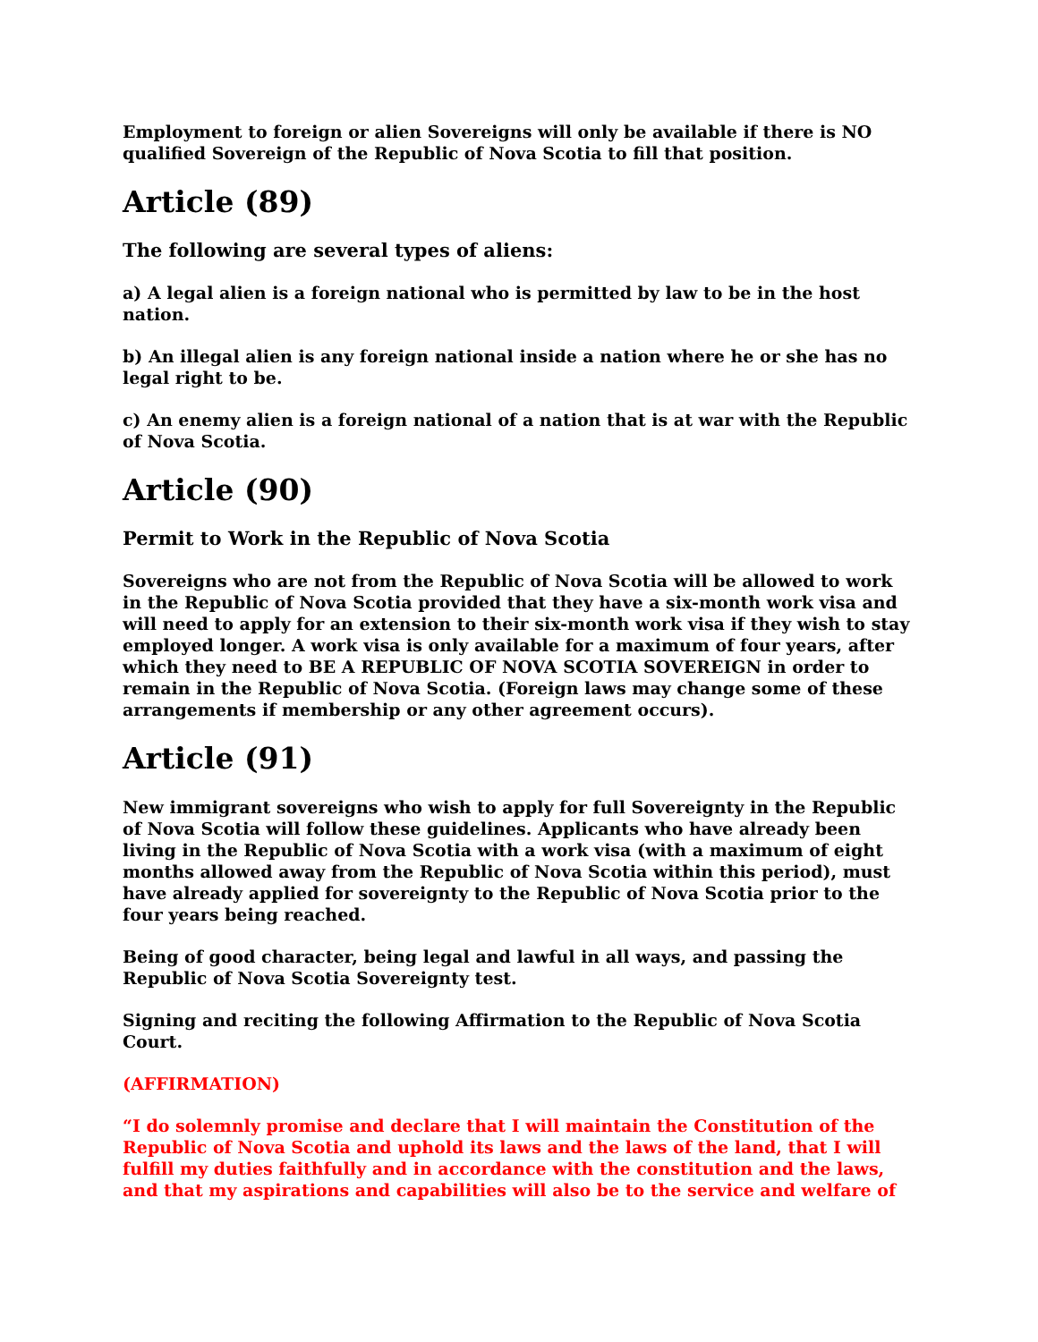Employment to foreign or alien Sovereigns will only be available if there is NO qualified Sovereign of the Republic of Nova Scotia to fill that position.
Article (89)
The following are several types of aliens:
a) A legal alien is a foreign national who is permitted by law to be in the host nation.
b) An illegal alien is any foreign national inside a nation where he or she has no legal right to be.
c) An enemy alien is a foreign national of a nation that is at war with the Republic of Nova Scotia.
Article (90)
Permit to Work in the Republic of Nova Scotia
Sovereigns who are not from the Republic of Nova Scotia will be allowed to work in the Republic of Nova Scotia provided that they have a six-month work visa and will need to apply for an extension to their six-month work visa if they wish to stay employed longer. A work visa is only available for a maximum of four years, after which they need to BE A REPUBLIC OF NOVA SCOTIA SOVEREIGN in order to remain in the Republic of Nova Scotia. (Foreign laws may change some of these arrangements if membership or any other agreement occurs).
Article (91)
New immigrant sovereigns who wish to apply for full Sovereignty in the Republic of Nova Scotia will follow these guidelines. Applicants who have already been living in the Republic of Nova Scotia with a work visa (with a maximum of eight months allowed away from the Republic of Nova Scotia within this period), must have already applied for sovereignty to the Republic of Nova Scotia prior to the four years being reached.
Being of good character, being legal and lawful in all ways, and passing the Republic of Nova Scotia Sovereignty test.
Signing and reciting the following Affirmation to the Republic of Nova Scotia Court.
(AFFIRMATION)
“I do solemnly promise and declare that I will maintain the Constitution of the Republic of Nova Scotia and uphold its laws and the laws of the land, that I will fulfill my duties faithfully and in accordance with the constitution and the laws, and that my aspirations and capabilities will also be to the service and welfare of